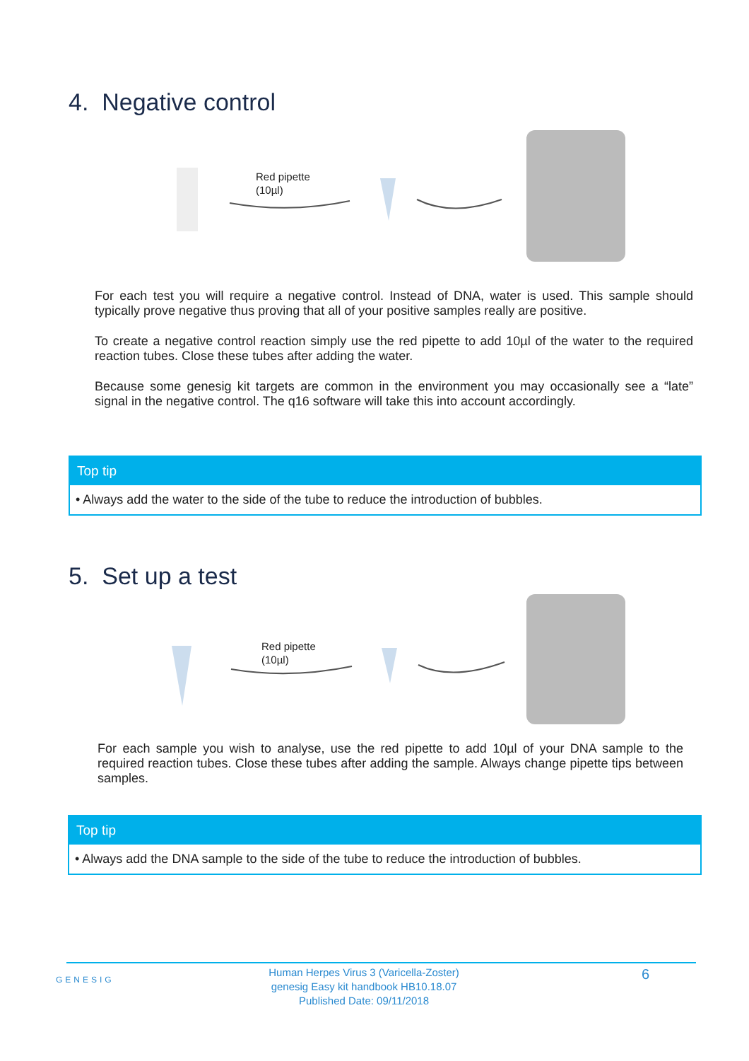4. Negative control
Red pipette
(10µl)
For each test you will require a negative control. Instead of DNA, water is used. This sample should typically prove negative thus proving that all of your positive samples really are positive.
To create a negative control reaction simply use the red pipette to add 10µl of the water to the required reaction tubes. Close these tubes after adding the water.
Because some genesig kit targets are common in the environment you may occasionally see a “late” signal in the negative control. The q16 software will take this into account accordingly.
Top tip
• Always add the water to the side of the tube to reduce the introduction of bubbles.
5. Set up a test
Red pipette
(10µl)
For each sample you wish to analyse, use the red pipette to add 10µl of your DNA sample to the required reaction tubes. Close these tubes after adding the sample. Always change pipette tips between samples.
Top tip
• Always add the DNA sample to the side of the tube to reduce the introduction of bubbles.
GENESIG
Human Herpes Virus 3 (Varicella-Zoster)
genesig Easy kit handbook HB10.18.07
Published Date: 09/11/2018
6